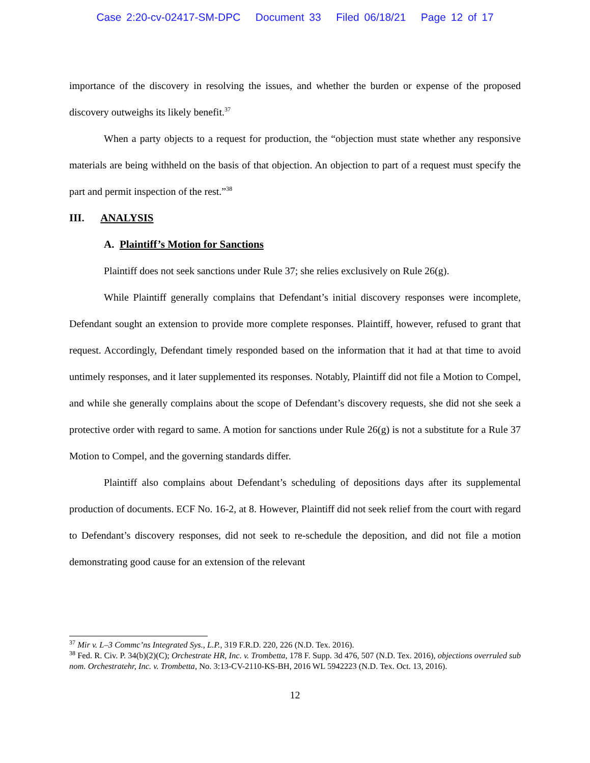Case 2:20-cv-02417-SM-DPC Document 33 Filed 06/18/21 Page 12 of 17
importance of the discovery in resolving the issues, and whether the burden or expense of the proposed discovery outweighs its likely benefit.<sup>37</sup>
When a party objects to a request for production, the “objection must state whether any responsive materials are being withheld on the basis of that objection. An objection to part of a request must specify the part and permit inspection of the rest.”<sup>38</sup>
III. ANALYSIS
A. Plaintiff’s Motion for Sanctions
Plaintiff does not seek sanctions under Rule 37; she relies exclusively on Rule 26(g).
While Plaintiff generally complains that Defendant’s initial discovery responses were incomplete, Defendant sought an extension to provide more complete responses. Plaintiff, however, refused to grant that request. Accordingly, Defendant timely responded based on the information that it had at that time to avoid untimely responses, and it later supplemented its responses. Notably, Plaintiff did not file a Motion to Compel, and while she generally complains about the scope of Defendant’s discovery requests, she did not she seek a protective order with regard to same. A motion for sanctions under Rule 26(g) is not a substitute for a Rule 37 Motion to Compel, and the governing standards differ.
Plaintiff also complains about Defendant’s scheduling of depositions days after its supplemental production of documents. ECF No. 16-2, at 8. However, Plaintiff did not seek relief from the court with regard to Defendant’s discovery responses, did not seek to re-schedule the deposition, and did not file a motion demonstrating good cause for an extension of the relevant
<sup>37</sup> Mir v. L–3 Commc’ns Integrated Sys., L.P., 319 F.R.D. 220, 226 (N.D. Tex. 2016).
<sup>38</sup> Fed. R. Civ. P. 34(b)(2)(C); Orchestrate HR, Inc. v. Trombetta, 178 F. Supp. 3d 476, 507 (N.D. Tex. 2016), objections overruled sub nom. Orchestratehr, Inc. v. Trombetta, No. 3:13-CV-2110-KS-BH, 2016 WL 5942223 (N.D. Tex. Oct. 13, 2016).
12